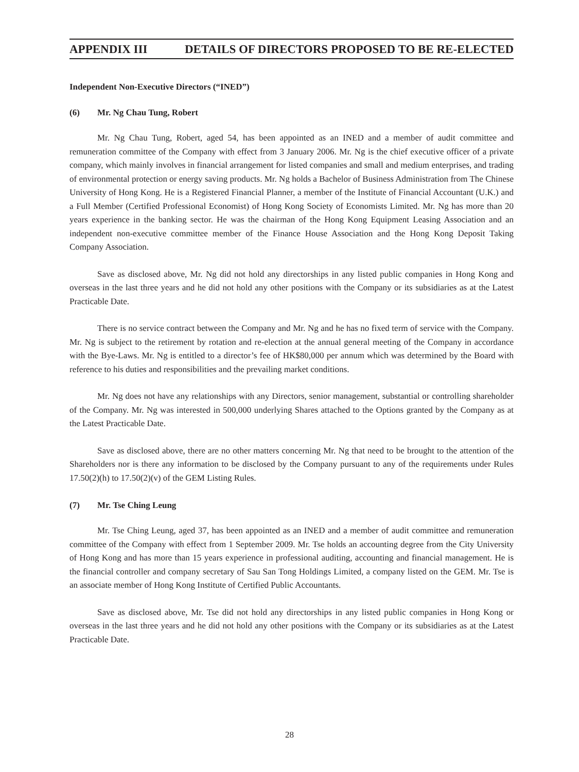APPENDIX III DETAILS OF DIRECTORS PROPOSED TO BE RE-ELECTED
Independent Non-Executive Directors (“INED”)
(6) Mr. Ng Chau Tung, Robert
Mr. Ng Chau Tung, Robert, aged 54, has been appointed as an INED and a member of audit committee and remuneration committee of the Company with effect from 3 January 2006. Mr. Ng is the chief executive officer of a private company, which mainly involves in financial arrangement for listed companies and small and medium enterprises, and trading of environmental protection or energy saving products. Mr. Ng holds a Bachelor of Business Administration from The Chinese University of Hong Kong. He is a Registered Financial Planner, a member of the Institute of Financial Accountant (U.K.) and a Full Member (Certified Professional Economist) of Hong Kong Society of Economists Limited. Mr. Ng has more than 20 years experience in the banking sector. He was the chairman of the Hong Kong Equipment Leasing Association and an independent non-executive committee member of the Finance House Association and the Hong Kong Deposit Taking Company Association.
Save as disclosed above, Mr. Ng did not hold any directorships in any listed public companies in Hong Kong and overseas in the last three years and he did not hold any other positions with the Company or its subsidiaries as at the Latest Practicable Date.
There is no service contract between the Company and Mr. Ng and he has no fixed term of service with the Company. Mr. Ng is subject to the retirement by rotation and re-election at the annual general meeting of the Company in accordance with the Bye-Laws. Mr. Ng is entitled to a director’s fee of HK$80,000 per annum which was determined by the Board with reference to his duties and responsibilities and the prevailing market conditions.
Mr. Ng does not have any relationships with any Directors, senior management, substantial or controlling shareholder of the Company. Mr. Ng was interested in 500,000 underlying Shares attached to the Options granted by the Company as at the Latest Practicable Date.
Save as disclosed above, there are no other matters concerning Mr. Ng that need to be brought to the attention of the Shareholders nor is there any information to be disclosed by the Company pursuant to any of the requirements under Rules 17.50(2)(h) to 17.50(2)(v) of the GEM Listing Rules.
(7) Mr. Tse Ching Leung
Mr. Tse Ching Leung, aged 37, has been appointed as an INED and a member of audit committee and remuneration committee of the Company with effect from 1 September 2009. Mr. Tse holds an accounting degree from the City University of Hong Kong and has more than 15 years experience in professional auditing, accounting and financial management. He is the financial controller and company secretary of Sau San Tong Holdings Limited, a company listed on the GEM. Mr. Tse is an associate member of Hong Kong Institute of Certified Public Accountants.
Save as disclosed above, Mr. Tse did not hold any directorships in any listed public companies in Hong Kong or overseas in the last three years and he did not hold any other positions with the Company or its subsidiaries as at the Latest Practicable Date.
28